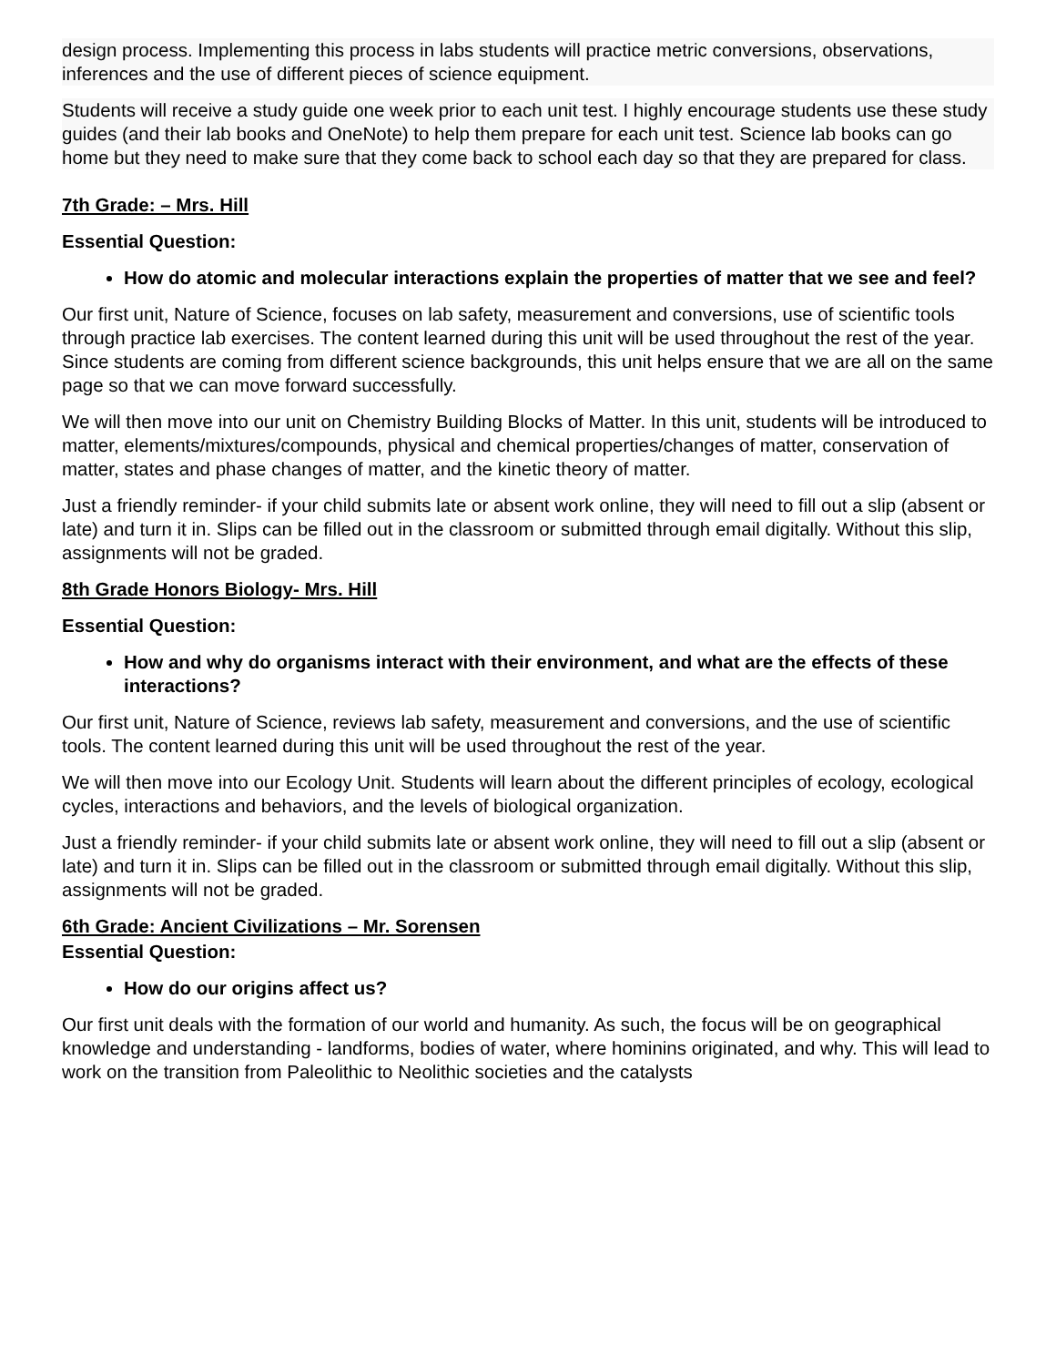design process. Implementing this process in labs students will practice metric conversions, observations, inferences and the use of different pieces of science equipment.
Students will receive a study guide one week prior to each unit test. I highly encourage students use these study guides (and their lab books and OneNote) to help them prepare for each unit test. Science lab books can go home but they need to make sure that they come back to school each day so that they are prepared for class.
7th Grade: – Mrs. Hill
Essential Question:
How do atomic and molecular interactions explain the properties of matter that we see and feel?
Our first unit, Nature of Science, focuses on lab safety, measurement and conversions, use of scientific tools through practice lab exercises. The content learned during this unit will be used throughout the rest of the year. Since students are coming from different science backgrounds, this unit helps ensure that we are all on the same page so that we can move forward successfully.
We will then move into our unit on Chemistry Building Blocks of Matter. In this unit, students will be introduced to matter, elements/mixtures/compounds, physical and chemical properties/changes of matter, conservation of matter, states and phase changes of matter, and the kinetic theory of matter.
Just a friendly reminder- if your child submits late or absent work online, they will need to fill out a slip (absent or late) and turn it in. Slips can be filled out in the classroom or submitted through email digitally. Without this slip, assignments will not be graded.
8th Grade Honors Biology- Mrs. Hill
Essential Question:
How and why do organisms interact with their environment, and what are the effects of these interactions?
Our first unit, Nature of Science, reviews lab safety, measurement and conversions, and the use of scientific tools. The content learned during this unit will be used throughout the rest of the year.
We will then move into our Ecology Unit. Students will learn about the different principles of ecology, ecological cycles, interactions and behaviors, and the levels of biological organization.
Just a friendly reminder- if your child submits late or absent work online, they will need to fill out a slip (absent or late) and turn it in. Slips can be filled out in the classroom or submitted through email digitally. Without this slip, assignments will not be graded.
6th Grade: Ancient Civilizations – Mr. Sorensen
Essential Question:
How do our origins affect us?
Our first unit deals with the formation of our world and humanity. As such, the focus will be on geographical knowledge and understanding - landforms, bodies of water, where hominins originated, and why. This will lead to work on the transition from Paleolithic to Neolithic societies and the catalysts